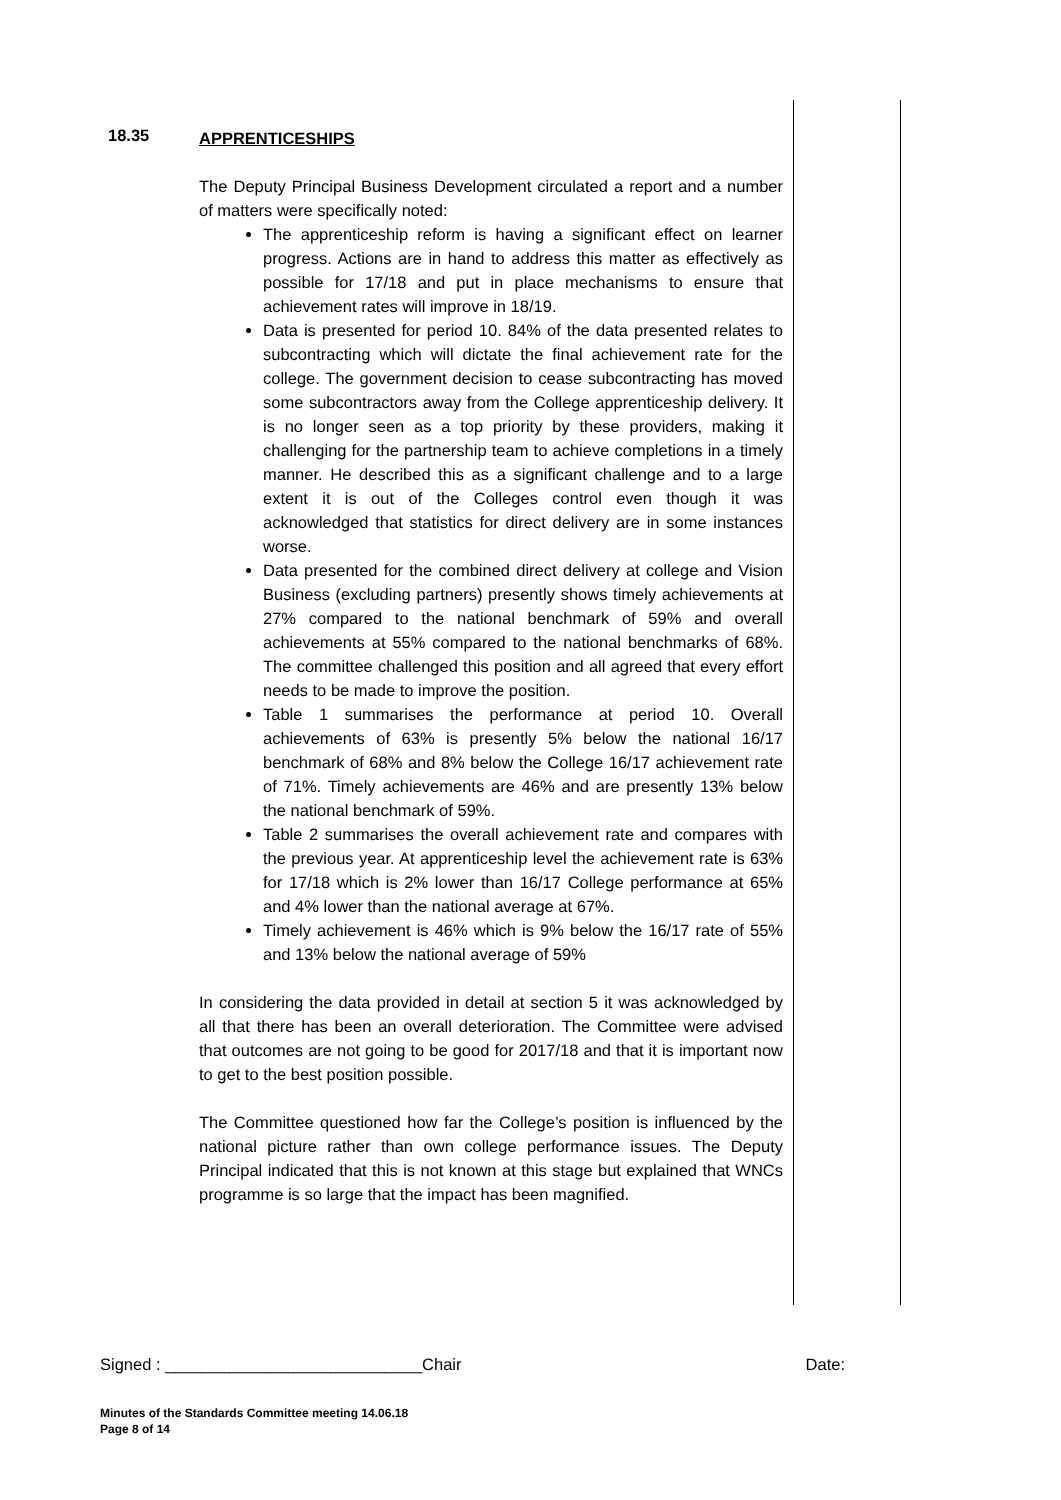18.35
APPRENTICESHIPS
The Deputy Principal Business Development circulated a report and a number of matters were specifically noted:
The apprenticeship reform is having a significant effect on learner progress. Actions are in hand to address this matter as effectively as possible for 17/18 and put in place mechanisms to ensure that achievement rates will improve in 18/19.
Data is presented for period 10. 84% of the data presented relates to subcontracting which will dictate the final achievement rate for the college. The government decision to cease subcontracting has moved some subcontractors away from the College apprenticeship delivery. It is no longer seen as a top priority by these providers, making it challenging for the partnership team to achieve completions in a timely manner. He described this as a significant challenge and to a large extent it is out of the Colleges control even though it was acknowledged that statistics for direct delivery are in some instances worse.
Data presented for the combined direct delivery at college and Vision Business (excluding partners) presently shows timely achievements at 27% compared to the national benchmark of 59% and overall achievements at 55% compared to the national benchmarks of 68%. The committee challenged this position and all agreed that every effort needs to be made to improve the position.
Table 1 summarises the performance at period 10. Overall achievements of 63% is presently 5% below the national 16/17 benchmark of 68% and 8% below the College 16/17 achievement rate of 71%. Timely achievements are 46% and are presently 13% below the national benchmark of 59%.
Table 2 summarises the overall achievement rate and compares with the previous year. At apprenticeship level the achievement rate is 63% for 17/18 which is 2% lower than 16/17 College performance at 65% and 4% lower than the national average at 67%.
Timely achievement is 46% which is 9% below the 16/17 rate of 55% and 13% below the national average of 59%
In considering the data provided in detail at section 5 it was acknowledged by all that there has been an overall deterioration. The Committee were advised that outcomes are not going to be good for 2017/18 and that it is important now to get to the best position possible.
The Committee questioned how far the College’s position is influenced by the national picture rather than own college performance issues. The Deputy Principal indicated that this is not known at this stage but explained that WNCs programme is so large that the impact has been magnified.
Signed : ____________________________Chair Date:
Minutes of the Standards Committee meeting 14.06.18
Page 8 of 14